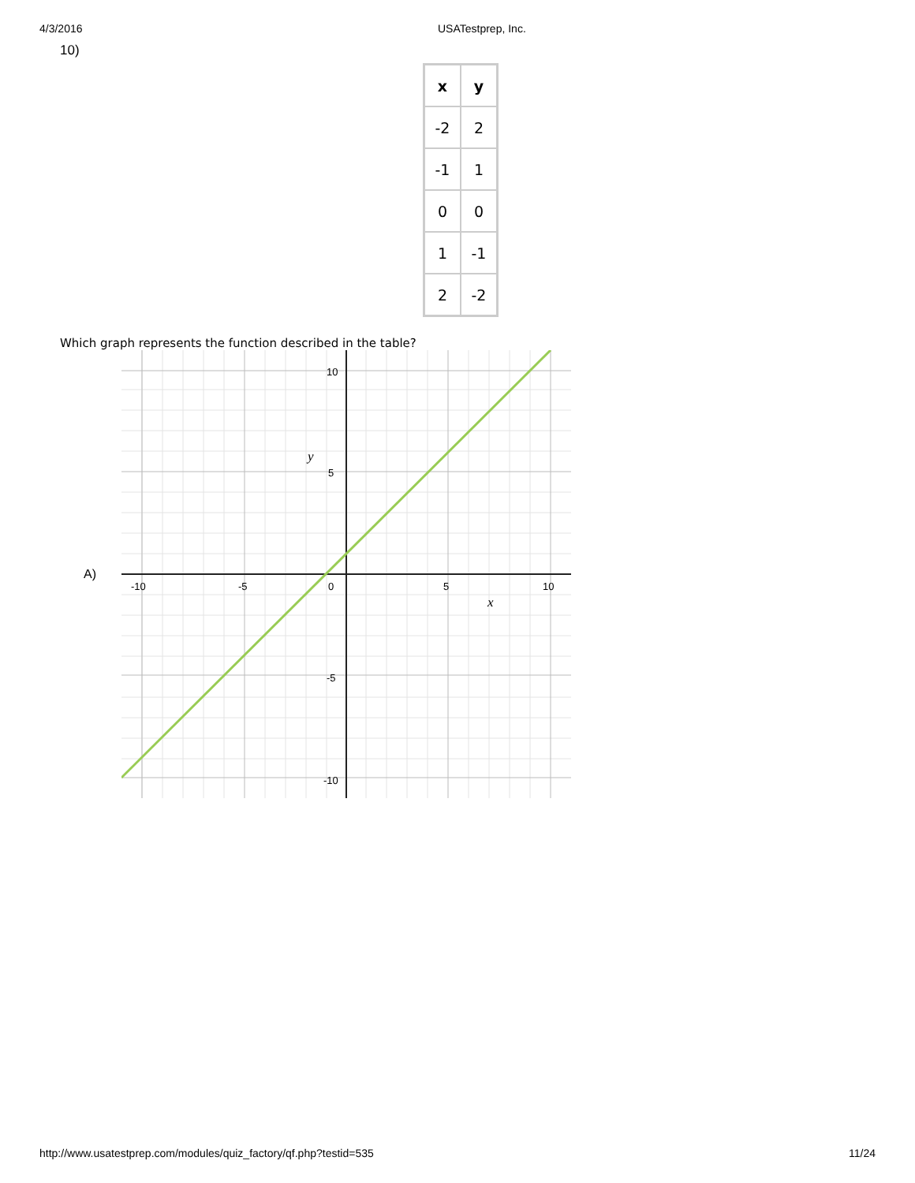4/3/2016 USATestprep, Inc.
10)
| x | y |
| --- | --- |
| -2 | 2 |
| -1 | 1 |
| 0 | 0 |
| 1 | -1 |
| 2 | -2 |
Which graph represents the function described in the table?
A)
-10
-5
0
5
10
10
5
-5
-10
y
x
http://www.usatestprep.com/modules/quiz_factory/qf.php?testid=535
11/24